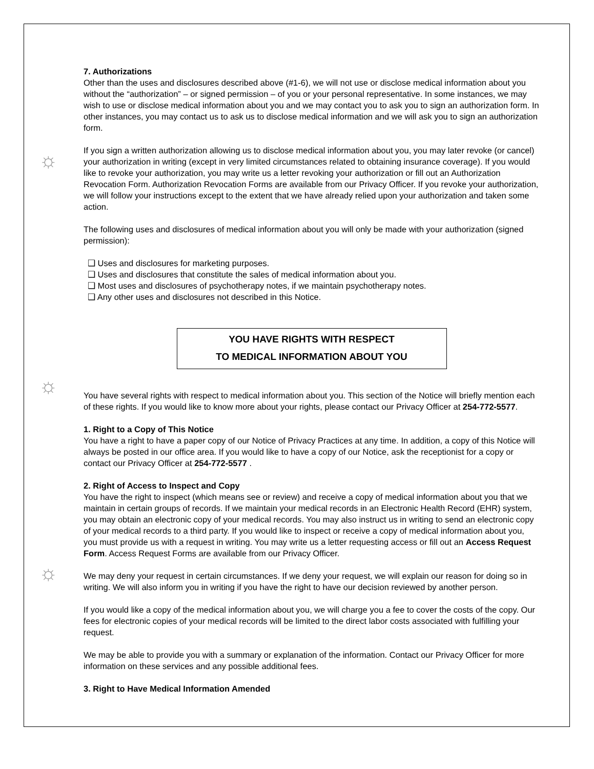☼
☼
☼
7. Authorizations
Other than the uses and disclosures described above (#1-6), we will not use or disclose medical information about you without the “authorization” – or signed permission – of you or your personal representative. In some instances, we may wish to use or disclose medical information about you and we may contact you to ask you to sign an authorization form. In other instances, you may contact us to ask us to disclose medical information and we will ask you to sign an authorization form.
If you sign a written authorization allowing us to disclose medical information about you, you may later revoke (or cancel) your authorization in writing (except in very limited circumstances related to obtaining insurance coverage). If you would like to revoke your authorization, you may write us a letter revoking your authorization or fill out an Authorization Revocation Form. Authorization Revocation Forms are available from our Privacy Officer. If you revoke your authorization, we will follow your instructions except to the extent that we have already relied upon your authorization and taken some action.
The following uses and disclosures of medical information about you will only be made with your authorization (signed permission):
❑ Uses and disclosures for marketing purposes.
❑ Uses and disclosures that constitute the sales of medical information about you.
❑ Most uses and disclosures of psychotherapy notes, if we maintain psychotherapy notes.
❑ Any other uses and disclosures not described in this Notice.
YOU HAVE RIGHTS WITH RESPECT
TO MEDICAL INFORMATION ABOUT YOU
You have several rights with respect to medical information about you. This section of the Notice will briefly mention each of these rights. If you would like to know more about your rights, please contact our Privacy Officer at 254-772-5577.
1. Right to a Copy of This Notice
You have a right to have a paper copy of our Notice of Privacy Practices at any time. In addition, a copy of this Notice will always be posted in our office area. If you would like to have a copy of our Notice, ask the receptionist for a copy or contact our Privacy Officer at 254-772-5577 .
2. Right of Access to Inspect and Copy
You have the right to inspect (which means see or review) and receive a copy of medical information about you that we maintain in certain groups of records. If we maintain your medical records in an Electronic Health Record (EHR) system, you may obtain an electronic copy of your medical records. You may also instruct us in writing to send an electronic copy of your medical records to a third party. If you would like to inspect or receive a copy of medical information about you, you must provide us with a request in writing. You may write us a letter requesting access or fill out an Access Request Form. Access Request Forms are available from our Privacy Officer.
We may deny your request in certain circumstances. If we deny your request, we will explain our reason for doing so in writing. We will also inform you in writing if you have the right to have our decision reviewed by another person.
If you would like a copy of the medical information about you, we will charge you a fee to cover the costs of the copy. Our fees for electronic copies of your medical records will be limited to the direct labor costs associated with fulfilling your request.
We may be able to provide you with a summary or explanation of the information. Contact our Privacy Officer for more information on these services and any possible additional fees.
3. Right to Have Medical Information Amended